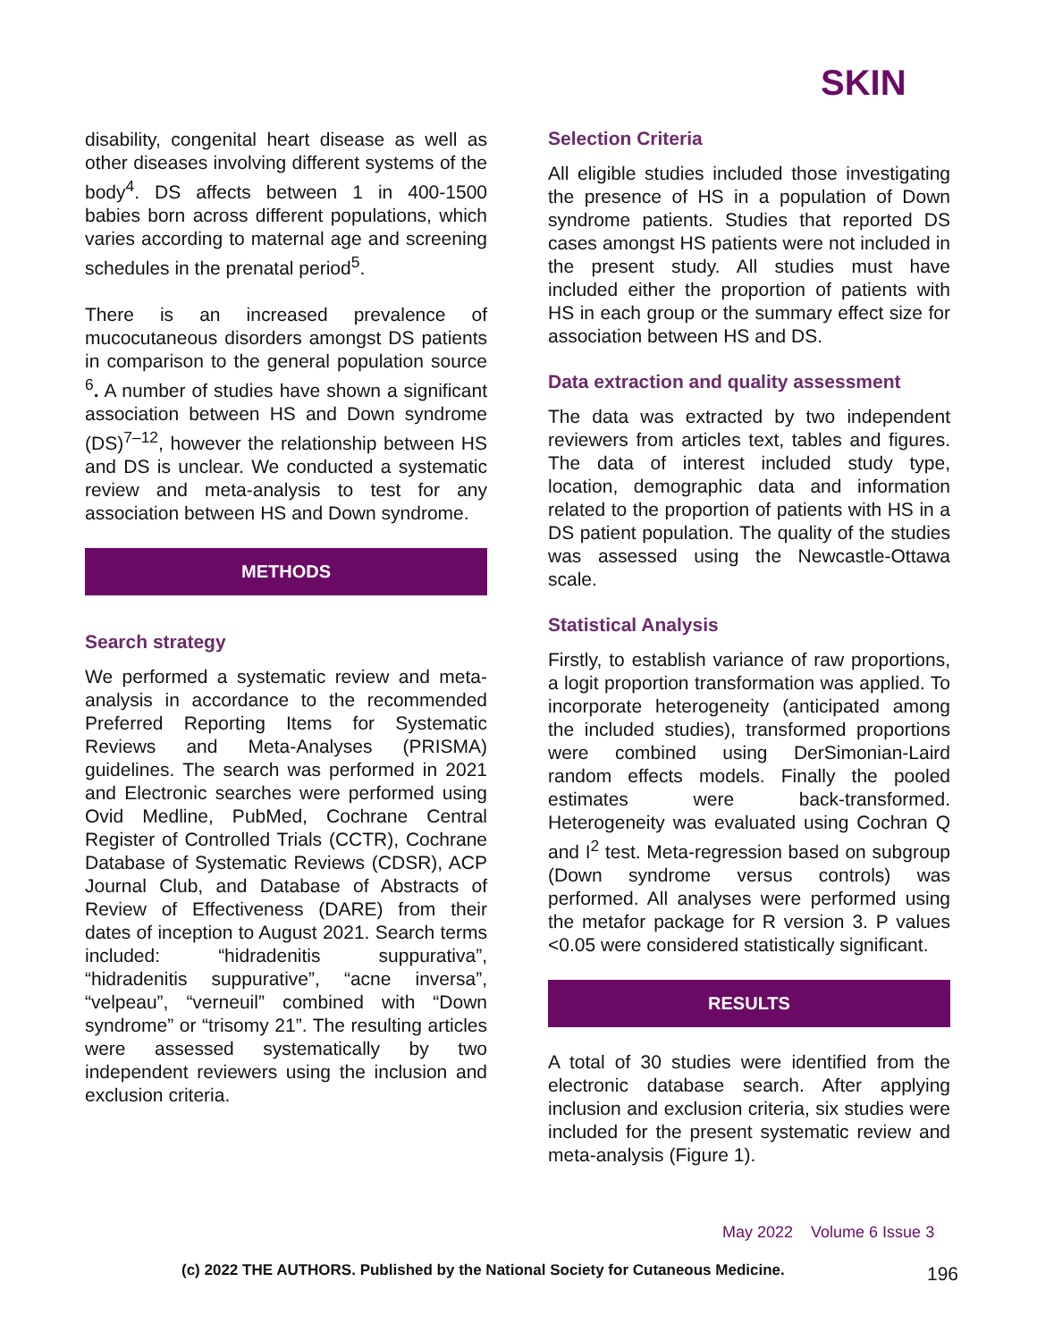SKIN
disability, congenital heart disease as well as other diseases involving different systems of the body<sup>4</sup>. DS affects between 1 in 400-1500 babies born across different populations, which varies according to maternal age and screening schedules in the prenatal period<sup>5</sup>.
There is an increased prevalence of mucocutaneous disorders amongst DS patients in comparison to the general population source <sup>6</sup>. A number of studies have shown a significant association between HS and Down syndrome (DS)<sup>7–12</sup>, however the relationship between HS and DS is unclear. We conducted a systematic review and meta-analysis to test for any association between HS and Down syndrome.
METHODS
Search strategy
We performed a systematic review and meta-analysis in accordance to the recommended Preferred Reporting Items for Systematic Reviews and Meta-Analyses (PRISMA) guidelines. The search was performed in 2021 and Electronic searches were performed using Ovid Medline, PubMed, Cochrane Central Register of Controlled Trials (CCTR), Cochrane Database of Systematic Reviews (CDSR), ACP Journal Club, and Database of Abstracts of Review of Effectiveness (DARE) from their dates of inception to August 2021. Search terms included: “hidradenitis suppurativa”, “hidradenitis suppurative”, “acne inversa”, “velpeau”, “verneuil” combined with “Down syndrome” or “trisomy 21”. The resulting articles were assessed systematically by two independent reviewers using the inclusion and exclusion criteria.
Selection Criteria
All eligible studies included those investigating the presence of HS in a population of Down syndrome patients. Studies that reported DS cases amongst HS patients were not included in the present study. All studies must have included either the proportion of patients with HS in each group or the summary effect size for association between HS and DS.
Data extraction and quality assessment
The data was extracted by two independent reviewers from articles text, tables and figures. The data of interest included study type, location, demographic data and information related to the proportion of patients with HS in a DS patient population. The quality of the studies was assessed using the Newcastle-Ottawa scale.
Statistical Analysis
Firstly, to establish variance of raw proportions, a logit proportion transformation was applied. To incorporate heterogeneity (anticipated among the included studies), transformed proportions were combined using DerSimonian-Laird random effects models. Finally the pooled estimates were back-transformed. Heterogeneity was evaluated using Cochran Q and I<sup>2</sup> test. Meta-regression based on subgroup (Down syndrome versus controls) was performed. All analyses were performed using the metafor package for R version 3. P values <0.05 were considered statistically significant.
RESULTS
A total of 30 studies were identified from the electronic database search. After applying inclusion and exclusion criteria, six studies were included for the present systematic review and meta-analysis (Figure 1).
May 2022 Volume 6 Issue 3
(c) 2022 THE AUTHORS. Published by the National Society for Cutaneous Medicine.
196